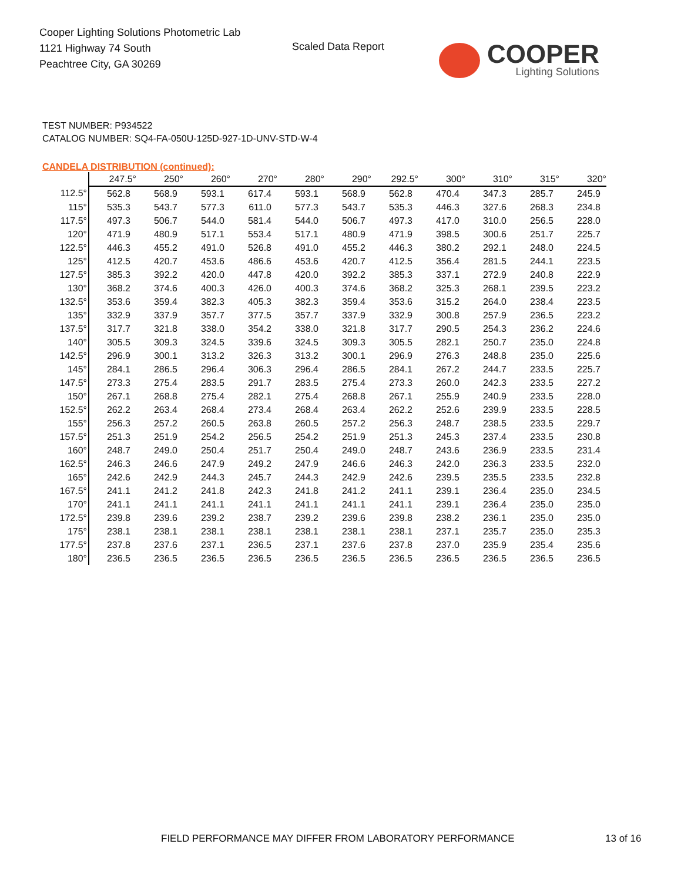Cooper Lighting Solutions Photometric Lab
1121 Highway 74 South
Peachtree City, GA 30269
Scaled Data Report
COOPER
Lighting Solutions
TEST NUMBER: P934522
CATALOG NUMBER: SQ4-FA-050U-125D-927-1D-UNV-STD-W-4
CANDELA DISTRIBUTION (continued):
| | 247.5° | 250° | 260° | 270° | 280° | 290° | 292.5° | 300° | 310° | 315° | 320° |
| --- | --- | --- | --- | --- | --- | --- | --- | --- | --- | --- | --- |
| 112.5° | 562.8 | 568.9 | 593.1 | 617.4 | 593.1 | 568.9 | 562.8 | 470.4 | 347.3 | 285.7 | 245.9 |
| 115° | 535.3 | 543.7 | 577.3 | 611.0 | 577.3 | 543.7 | 535.3 | 446.3 | 327.6 | 268.3 | 234.8 |
| 117.5° | 497.3 | 506.7 | 544.0 | 581.4 | 544.0 | 506.7 | 497.3 | 417.0 | 310.0 | 256.5 | 228.0 |
| 120° | 471.9 | 480.9 | 517.1 | 553.4 | 517.1 | 480.9 | 471.9 | 398.5 | 300.6 | 251.7 | 225.7 |
| 122.5° | 446.3 | 455.2 | 491.0 | 526.8 | 491.0 | 455.2 | 446.3 | 380.2 | 292.1 | 248.0 | 224.5 |
| 125° | 412.5 | 420.7 | 453.6 | 486.6 | 453.6 | 420.7 | 412.5 | 356.4 | 281.5 | 244.1 | 223.5 |
| 127.5° | 385.3 | 392.2 | 420.0 | 447.8 | 420.0 | 392.2 | 385.3 | 337.1 | 272.9 | 240.8 | 222.9 |
| 130° | 368.2 | 374.6 | 400.3 | 426.0 | 400.3 | 374.6 | 368.2 | 325.3 | 268.1 | 239.5 | 223.2 |
| 132.5° | 353.6 | 359.4 | 382.3 | 405.3 | 382.3 | 359.4 | 353.6 | 315.2 | 264.0 | 238.4 | 223.5 |
| 135° | 332.9 | 337.9 | 357.7 | 377.5 | 357.7 | 337.9 | 332.9 | 300.8 | 257.9 | 236.5 | 223.2 |
| 137.5° | 317.7 | 321.8 | 338.0 | 354.2 | 338.0 | 321.8 | 317.7 | 290.5 | 254.3 | 236.2 | 224.6 |
| 140° | 305.5 | 309.3 | 324.5 | 339.6 | 324.5 | 309.3 | 305.5 | 282.1 | 250.7 | 235.0 | 224.8 |
| 142.5° | 296.9 | 300.1 | 313.2 | 326.3 | 313.2 | 300.1 | 296.9 | 276.3 | 248.8 | 235.0 | 225.6 |
| 145° | 284.1 | 286.5 | 296.4 | 306.3 | 296.4 | 286.5 | 284.1 | 267.2 | 244.7 | 233.5 | 225.7 |
| 147.5° | 273.3 | 275.4 | 283.5 | 291.7 | 283.5 | 275.4 | 273.3 | 260.0 | 242.3 | 233.5 | 227.2 |
| 150° | 267.1 | 268.8 | 275.4 | 282.1 | 275.4 | 268.8 | 267.1 | 255.9 | 240.9 | 233.5 | 228.0 |
| 152.5° | 262.2 | 263.4 | 268.4 | 273.4 | 268.4 | 263.4 | 262.2 | 252.6 | 239.9 | 233.5 | 228.5 |
| 155° | 256.3 | 257.2 | 260.5 | 263.8 | 260.5 | 257.2 | 256.3 | 248.7 | 238.5 | 233.5 | 229.7 |
| 157.5° | 251.3 | 251.9 | 254.2 | 256.5 | 254.2 | 251.9 | 251.3 | 245.3 | 237.4 | 233.5 | 230.8 |
| 160° | 248.7 | 249.0 | 250.4 | 251.7 | 250.4 | 249.0 | 248.7 | 243.6 | 236.9 | 233.5 | 231.4 |
| 162.5° | 246.3 | 246.6 | 247.9 | 249.2 | 247.9 | 246.6 | 246.3 | 242.0 | 236.3 | 233.5 | 232.0 |
| 165° | 242.6 | 242.9 | 244.3 | 245.7 | 244.3 | 242.9 | 242.6 | 239.5 | 235.5 | 233.5 | 232.8 |
| 167.5° | 241.1 | 241.2 | 241.8 | 242.3 | 241.8 | 241.2 | 241.1 | 239.1 | 236.4 | 235.0 | 234.5 |
| 170° | 241.1 | 241.1 | 241.1 | 241.1 | 241.1 | 241.1 | 241.1 | 239.1 | 236.4 | 235.0 | 235.0 |
| 172.5° | 239.8 | 239.6 | 239.2 | 238.7 | 239.2 | 239.6 | 239.8 | 238.2 | 236.1 | 235.0 | 235.0 |
| 175° | 238.1 | 238.1 | 238.1 | 238.1 | 238.1 | 238.1 | 238.1 | 237.1 | 235.7 | 235.0 | 235.3 |
| 177.5° | 237.8 | 237.6 | 237.1 | 236.5 | 237.1 | 237.6 | 237.8 | 237.0 | 235.9 | 235.4 | 235.6 |
| 180° | 236.5 | 236.5 | 236.5 | 236.5 | 236.5 | 236.5 | 236.5 | 236.5 | 236.5 | 236.5 | 236.5 |
FIELD PERFORMANCE MAY DIFFER FROM LABORATORY PERFORMANCE 13 of 16